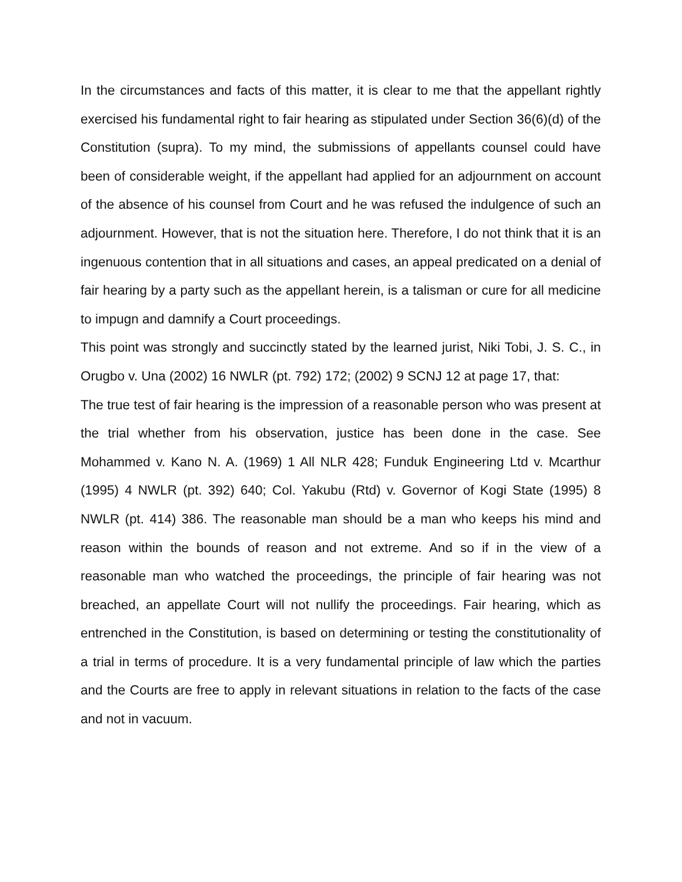In the circumstances and facts of this matter, it is clear to me that the appellant rightly exercised his fundamental right to fair hearing as stipulated under Section 36(6)(d) of the Constitution (supra). To my mind, the submissions of appellants counsel could have been of considerable weight, if the appellant had applied for an adjournment on account of the absence of his counsel from Court and he was refused the indulgence of such an adjournment. However, that is not the situation here. Therefore, I do not think that it is an ingenuous contention that in all situations and cases, an appeal predicated on a denial of fair hearing by a party such as the appellant herein, is a talisman or cure for all medicine to impugn and damnify a Court proceedings.
This point was strongly and succinctly stated by the learned jurist, Niki Tobi, J. S. C., in Orugbo v. Una (2002) 16 NWLR (pt. 792) 172; (2002) 9 SCNJ 12 at page 17, that:
The true test of fair hearing is the impression of a reasonable person who was present at the trial whether from his observation, justice has been done in the case. See Mohammed v. Kano N. A. (1969) 1 All NLR 428; Funduk Engineering Ltd v. Mcarthur (1995) 4 NWLR (pt. 392) 640; Col. Yakubu (Rtd) v. Governor of Kogi State (1995) 8 NWLR (pt. 414) 386. The reasonable man should be a man who keeps his mind and reason within the bounds of reason and not extreme. And so if in the view of a reasonable man who watched the proceedings, the principle of fair hearing was not breached, an appellate Court will not nullify the proceedings. Fair hearing, which as entrenched in the Constitution, is based on determining or testing the constitutionality of a trial in terms of procedure. It is a very fundamental principle of law which the parties and the Courts are free to apply in relevant situations in relation to the facts of the case and not in vacuum.